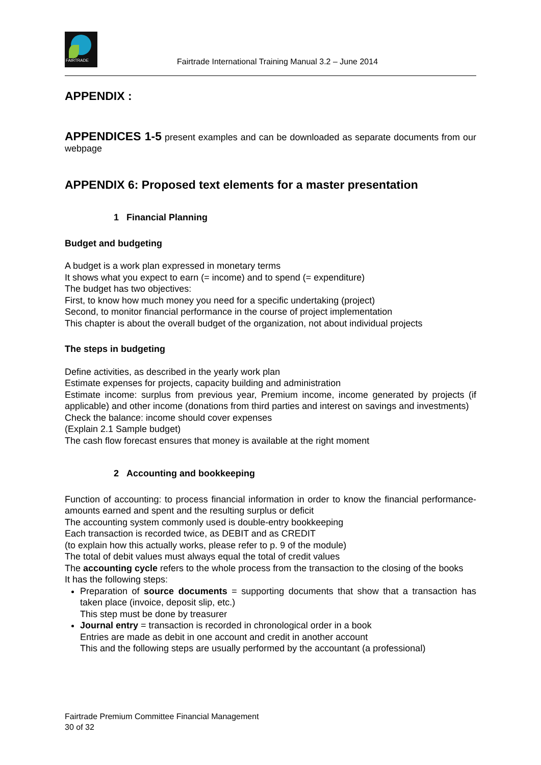FAIRTRADE
Fairtrade International Training Manual 3.2 – June 2014
APPENDIX :
APPENDICES 1-5 present examples and can be downloaded as separate documents from our webpage
APPENDIX 6: Proposed text elements for a master presentation
1 Financial Planning
Budget and budgeting
A budget is a work plan expressed in monetary terms
It shows what you expect to earn (= income) and to spend (= expenditure)
The budget has two objectives:
First, to know how much money you need for a specific undertaking (project)
Second, to monitor financial performance in the course of project implementation
This chapter is about the overall budget of the organization, not about individual projects
The steps in budgeting
Define activities, as described in the yearly work plan
Estimate expenses for projects, capacity building and administration
Estimate income: surplus from previous year, Premium income, income generated by projects (if applicable) and other income (donations from third parties and interest on savings and investments)
Check the balance: income should cover expenses
(Explain 2.1 Sample budget)
The cash flow forecast ensures that money is available at the right moment
2 Accounting and bookkeeping
Function of accounting: to process financial information in order to know the financial performance- amounts earned and spent and the resulting surplus or deficit
The accounting system commonly used is double-entry bookkeeping
Each transaction is recorded twice, as DEBIT and as CREDIT
(to explain how this actually works, please refer to p. 9 of the module)
The total of debit values must always equal the total of credit values
The accounting cycle refers to the whole process from the transaction to the closing of the books
It has the following steps:
Preparation of source documents = supporting documents that show that a transaction has taken place (invoice, deposit slip, etc.)
This step must be done by treasurer
Journal entry = transaction is recorded in chronological order in a book
Entries are made as debit in one account and credit in another account
This and the following steps are usually performed by the accountant (a professional)
Fairtrade Premium Committee Financial Management
30 of 32